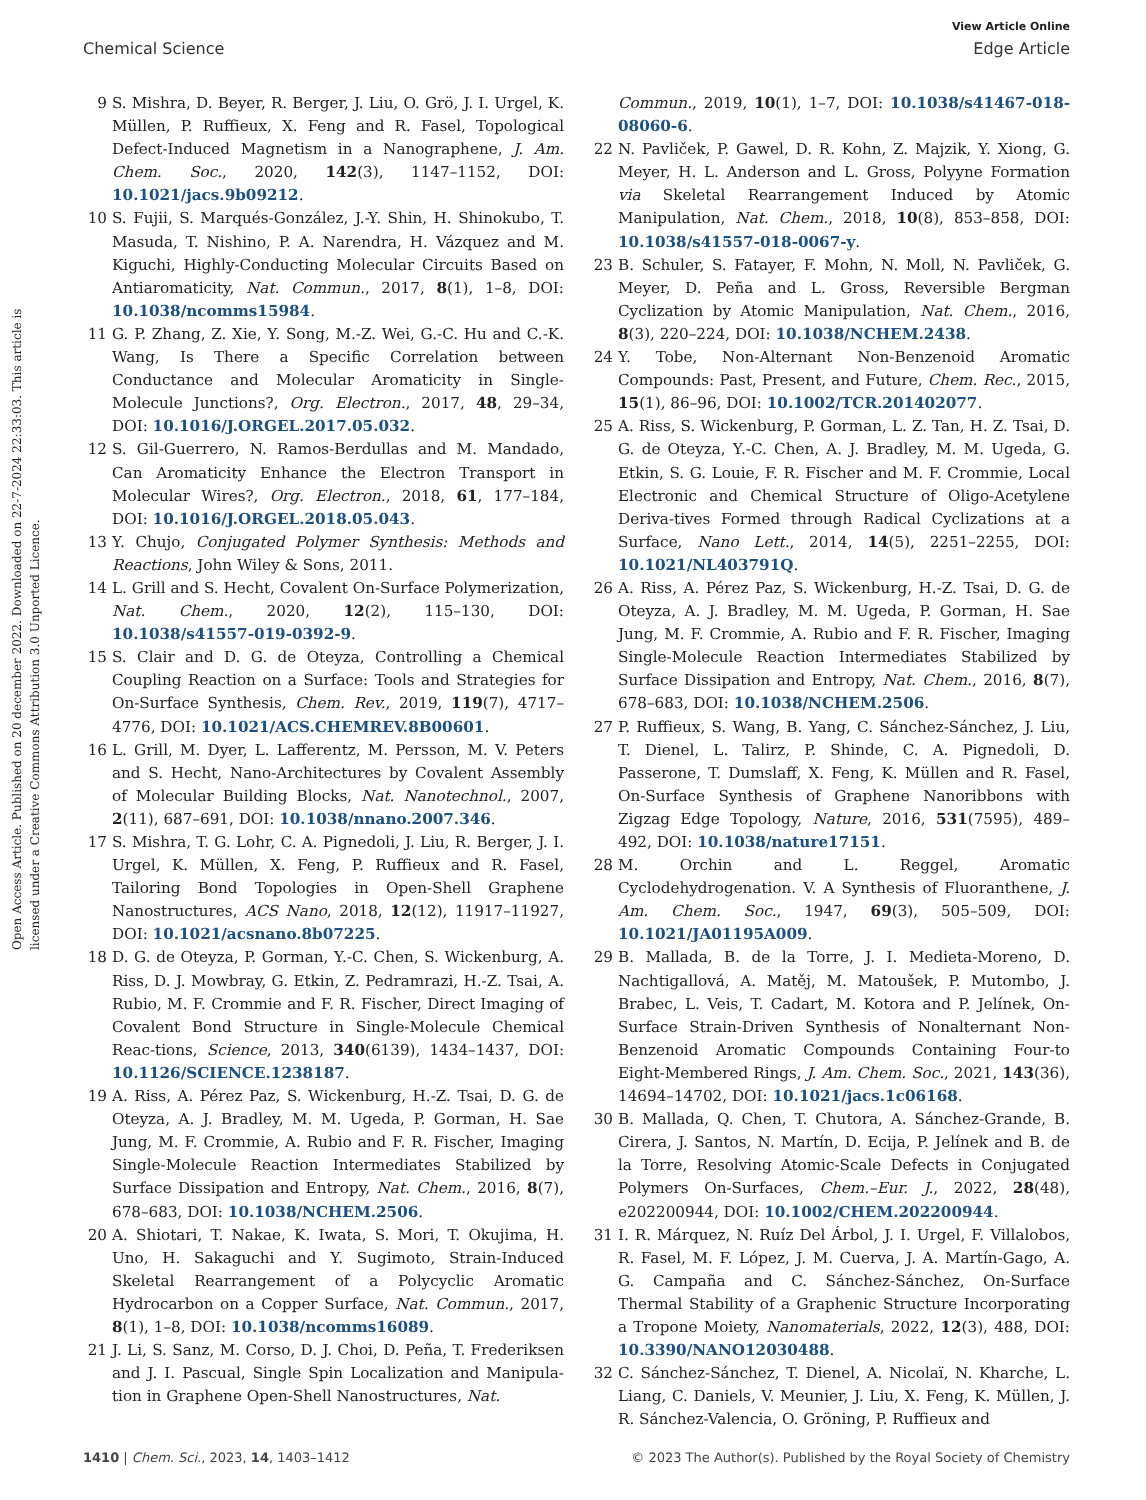View Article Online
Chemical Science Edge Article
Open Access Article. Published on 20 december 2022. Downloaded on 22-7-2024 22:33:03. This article is licensed under a Creative Commons Attribution 3.0 Unported Licence.
9 S. Mishra, D. Beyer, R. Berger, J. Liu, O. Grö, J. I. Urgel, K. Müllen, P. Ruffieux, X. Feng and R. Fasel, Topological Defect-Induced Magnetism in a Nanographene, J. Am. Chem. Soc., 2020, 142(3), 1147–1152, DOI: 10.1021/jacs.9b09212.
10 S. Fujii, S. Marqués-González, J.-Y. Shin, H. Shinokubo, T. Masuda, T. Nishino, P. A. Narendra, H. Vázquez and M. Kiguchi, Highly-Conducting Molecular Circuits Based on Antiaromaticity, Nat. Commun., 2017, 8(1), 1–8, DOI: 10.1038/ncomms15984.
11 G. P. Zhang, Z. Xie, Y. Song, M.-Z. Wei, G.-C. Hu and C.-K. Wang, Is There a Specific Correlation between Conductance and Molecular Aromaticity in Single-Molecule Junctions?, Org. Electron., 2017, 48, 29–34, DOI: 10.1016/J.ORGEL.2017.05.032.
12 S. Gil-Guerrero, N. Ramos-Berdullas and M. Mandado, Can Aromaticity Enhance the Electron Transport in Molecular Wires?, Org. Electron., 2018, 61, 177–184, DOI: 10.1016/J.ORGEL.2018.05.043.
13 Y. Chujo, Conjugated Polymer Synthesis: Methods and Reactions, John Wiley & Sons, 2011.
14 L. Grill and S. Hecht, Covalent On-Surface Polymerization, Nat. Chem., 2020, 12(2), 115–130, DOI: 10.1038/s41557-019-0392-9.
15 S. Clair and D. G. de Oteyza, Controlling a Chemical Coupling Reaction on a Surface: Tools and Strategies for On-Surface Synthesis, Chem. Rev., 2019, 119(7), 4717–4776, DOI: 10.1021/ACS.CHEMREV.8B00601.
16 L. Grill, M. Dyer, L. Lafferentz, M. Persson, M. V. Peters and S. Hecht, Nano-Architectures by Covalent Assembly of Molecular Building Blocks, Nat. Nanotechnol., 2007, 2(11), 687–691, DOI: 10.1038/nnano.2007.346.
17 S. Mishra, T. G. Lohr, C. A. Pignedoli, J. Liu, R. Berger, J. I. Urgel, K. Müllen, X. Feng, P. Ruffieux and R. Fasel, Tailoring Bond Topologies in Open-Shell Graphene Nanostructures, ACS Nano, 2018, 12(12), 11917–11927, DOI: 10.1021/acsnano.8b07225.
18 D. G. de Oteyza, P. Gorman, Y.-C. Chen, S. Wickenburg, A. Riss, D. J. Mowbray, G. Etkin, Z. Pedramrazi, H.-Z. Tsai, A. Rubio, M. F. Crommie and F. R. Fischer, Direct Imaging of Covalent Bond Structure in Single-Molecule Chemical Reac-tions, Science, 2013, 340(6139), 1434–1437, DOI: 10.1126/SCIENCE.1238187.
19 A. Riss, A. Pérez Paz, S. Wickenburg, H.-Z. Tsai, D. G. de Oteyza, A. J. Bradley, M. M. Ugeda, P. Gorman, H. Sae Jung, M. F. Crommie, A. Rubio and F. R. Fischer, Imaging Single-Molecule Reaction Intermediates Stabilized by Surface Dissipation and Entropy, Nat. Chem., 2016, 8(7), 678–683, DOI: 10.1038/NCHEM.2506.
20 A. Shiotari, T. Nakae, K. Iwata, S. Mori, T. Okujima, H. Uno, H. Sakaguchi and Y. Sugimoto, Strain-Induced Skeletal Rearrangement of a Polycyclic Aromatic Hydrocarbon on a Copper Surface, Nat. Commun., 2017, 8(1), 1–8, DOI: 10.1038/ncomms16089.
21 J. Li, S. Sanz, M. Corso, D. J. Choi, D. Peña, T. Frederiksen and J. I. Pascual, Single Spin Localization and Manipula-tion in Graphene Open-Shell Nanostructures, Nat.
Commun., 2019, 10(1), 1–7, DOI: 10.1038/s41467-018-08060-6.
22 N. Pavliček, P. Gawel, D. R. Kohn, Z. Majzik, Y. Xiong, G. Meyer, H. L. Anderson and L. Gross, Polyyne Formation via Skeletal Rearrangement Induced by Atomic Manipulation, Nat. Chem., 2018, 10(8), 853–858, DOI: 10.1038/s41557-018-0067-y.
23 B. Schuler, S. Fatayer, F. Mohn, N. Moll, N. Pavliček, G. Meyer, D. Peña and L. Gross, Reversible Bergman Cyclization by Atomic Manipulation, Nat. Chem., 2016, 8(3), 220–224, DOI: 10.1038/NCHEM.2438.
24 Y. Tobe, Non-Alternant Non-Benzenoid Aromatic Compounds: Past, Present, and Future, Chem. Rec., 2015, 15(1), 86–96, DOI: 10.1002/TCR.201402077.
25 A. Riss, S. Wickenburg, P. Gorman, L. Z. Tan, H. Z. Tsai, D. G. de Oteyza, Y.-C. Chen, A. J. Bradley, M. M. Ugeda, G. Etkin, S. G. Louie, F. R. Fischer and M. F. Crommie, Local Electronic and Chemical Structure of Oligo-Acetylene Deriva-tives Formed through Radical Cyclizations at a Surface, Nano Lett., 2014, 14(5), 2251–2255, DOI: 10.1021/NL403791Q.
26 A. Riss, A. Pérez Paz, S. Wickenburg, H.-Z. Tsai, D. G. de Oteyza, A. J. Bradley, M. M. Ugeda, P. Gorman, H. Sae Jung, M. F. Crommie, A. Rubio and F. R. Fischer, Imaging Single-Molecule Reaction Intermediates Stabilized by Surface Dissipation and Entropy, Nat. Chem., 2016, 8(7), 678–683, DOI: 10.1038/NCHEM.2506.
27 P. Ruffieux, S. Wang, B. Yang, C. Sánchez-Sánchez, J. Liu, T. Dienel, L. Talirz, P. Shinde, C. A. Pignedoli, D. Passerone, T. Dumslaff, X. Feng, K. Müllen and R. Fasel, On-Surface Synthesis of Graphene Nanoribbons with Zigzag Edge Topology, Nature, 2016, 531(7595), 489–492, DOI: 10.1038/nature17151.
28 M. Orchin and L. Reggel, Aromatic Cyclodehydrogenation. V. A Synthesis of Fluoranthene, J. Am. Chem. Soc., 1947, 69(3), 505–509, DOI: 10.1021/JA01195A009.
29 B. Mallada, B. de la Torre, J. I. Medieta-Moreno, D. Nachtigallová, A. Matěj, M. Matoušek, P. Mutombo, J. Brabec, L. Veis, T. Cadart, M. Kotora and P. Jelínek, On-Surface Strain-Driven Synthesis of Nonalternant Non-Benzenoid Aromatic Compounds Containing Four-to Eight-Membered Rings, J. Am. Chem. Soc., 2021, 143(36), 14694–14702, DOI: 10.1021/jacs.1c06168.
30 B. Mallada, Q. Chen, T. Chutora, A. Sánchez-Grande, B. Cirera, J. Santos, N. Martín, D. Ecija, P. Jelínek and B. de la Torre, Resolving Atomic-Scale Defects in Conjugated Polymers On-Surfaces, Chem.–Eur. J., 2022, 28(48), e202200944, DOI: 10.1002/CHEM.202200944.
31 I. R. Márquez, N. Ruíz Del Árbol, J. I. Urgel, F. Villalobos, R. Fasel, M. F. López, J. M. Cuerva, J. A. Martín-Gago, A. G. Campaña and C. Sánchez-Sánchez, On-Surface Thermal Stability of a Graphenic Structure Incorporating a Tropone Moiety, Nanomaterials, 2022, 12(3), 488, DOI: 10.3390/NANO12030488.
32 C. Sánchez-Sánchez, T. Dienel, A. Nicolaï, N. Kharche, L. Liang, C. Daniels, V. Meunier, J. Liu, X. Feng, K. Müllen, J. R. Sánchez-Valencia, O. Gröning, P. Ruffieux and
1410 | Chem. Sci., 2023, 14, 1403–1412 © 2023 The Author(s). Published by the Royal Society of Chemistry